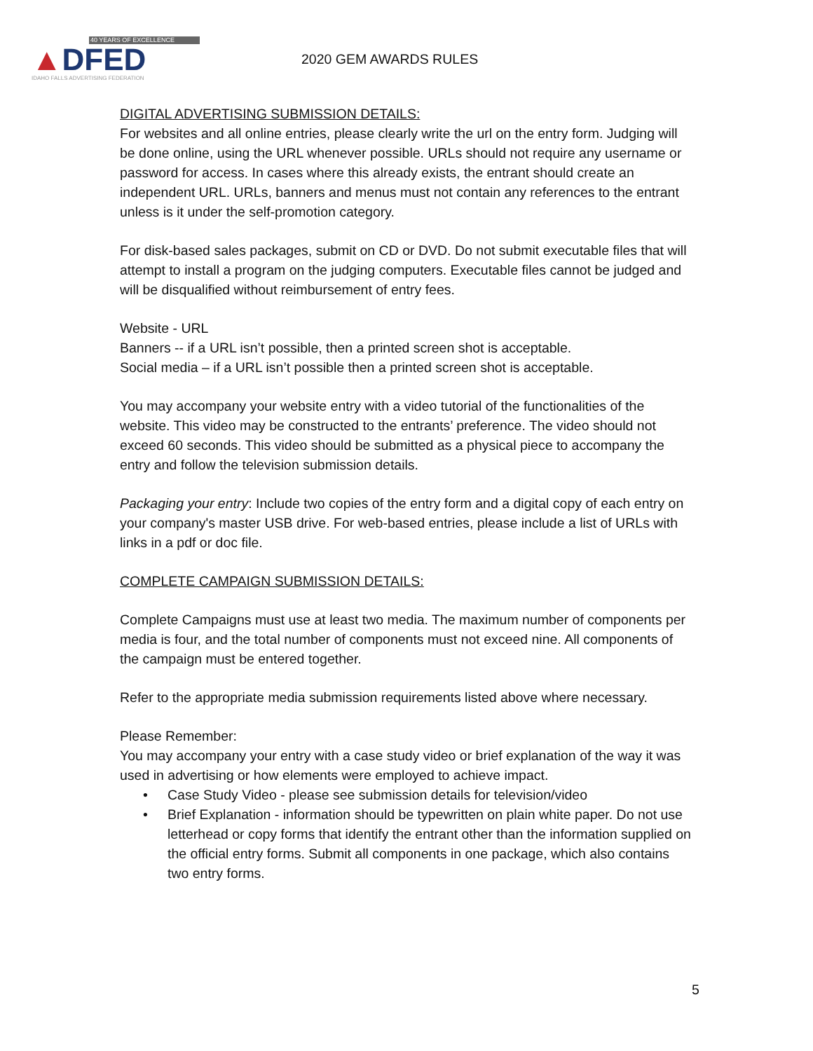40 YEARS OF EXCELLENCE
▲DFED
IDAHO FALLS ADVERTISING FEDERATION
2020 GEM AWARDS RULES
DIGITAL ADVERTISING SUBMISSION DETAILS:
For websites and all online entries, please clearly write the url on the entry form. Judging will be done online, using the URL whenever possible. URLs should not require any username or password for access. In cases where this already exists, the entrant should create an independent URL. URLs, banners and menus must not contain any references to the entrant unless is it under the self-promotion category.
For disk-based sales packages, submit on CD or DVD. Do not submit executable files that will attempt to install a program on the judging computers. Executable files cannot be judged and will be disqualified without reimbursement of entry fees.
Website - URL
Banners -- if a URL isn’t possible, then a printed screen shot is acceptable.
Social media – if a URL isn’t possible then a printed screen shot is acceptable.
You may accompany your website entry with a video tutorial of the functionalities of the website. This video may be constructed to the entrants’ preference. The video should not exceed 60 seconds. This video should be submitted as a physical piece to accompany the entry and follow the television submission details.
Packaging your entry: Include two copies of the entry form and a digital copy of each entry on your company's master USB drive. For web-based entries, please include a list of URLs with links in a pdf or doc file.
COMPLETE CAMPAIGN SUBMISSION DETAILS:
Complete Campaigns must use at least two media. The maximum number of components per media is four, and the total number of components must not exceed nine. All components of the campaign must be entered together.
Refer to the appropriate media submission requirements listed above where necessary.
Please Remember:
You may accompany your entry with a case study video or brief explanation of the way it was used in advertising or how elements were employed to achieve impact.
• Case Study Video - please see submission details for television/video
• Brief Explanation - information should be typewritten on plain white paper. Do not use letterhead or copy forms that identify the entrant other than the information supplied on the official entry forms. Submit all components in one package, which also contains two entry forms.
5